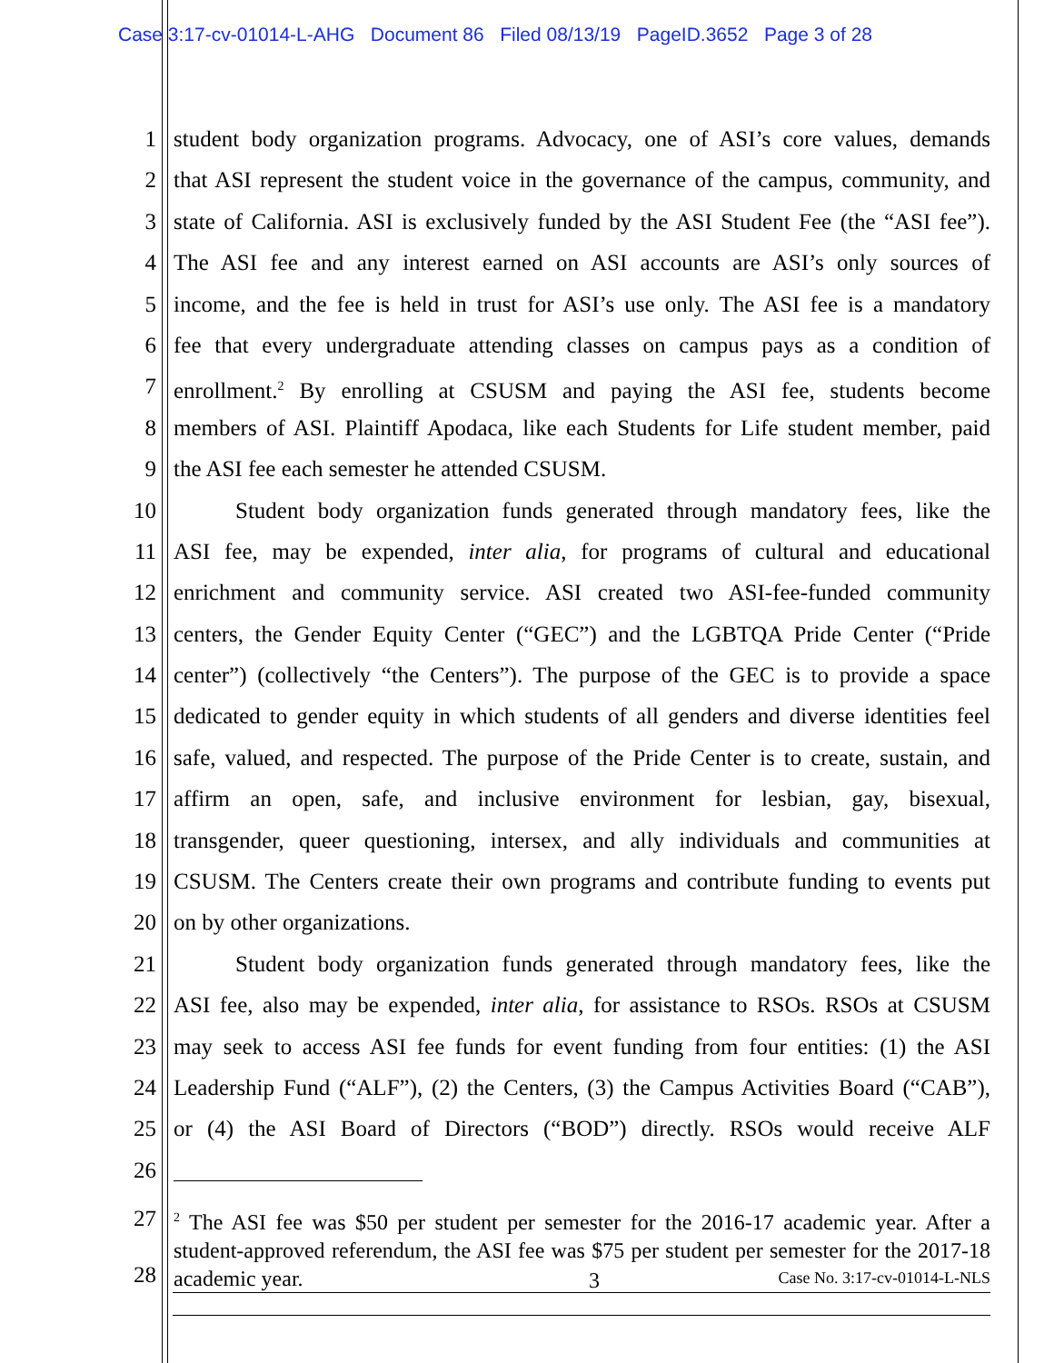Case 3:17-cv-01014-L-AHG Document 86 Filed 08/13/19 PageID.3652 Page 3 of 28
1 student body organization programs. Advocacy, one of ASI’s core values, demands
2 that ASI represent the student voice in the governance of the campus, community, and
3 state of California. ASI is exclusively funded by the ASI Student Fee (the “ASI fee”).
4 The ASI fee and any interest earned on ASI accounts are ASI’s only sources of
5 income, and the fee is held in trust for ASI’s use only. The ASI fee is a mandatory
6 fee that every undergraduate attending classes on campus pays as a condition of
7 enrollment.<sup>2</sup> By enrolling at CSUSM and paying the ASI fee, students become
8 members of ASI. Plaintiff Apodaca, like each Students for Life student member, paid
9 the ASI fee each semester he attended CSUSM.
10 Student body organization funds generated through mandatory fees, like the
11 ASI fee, may be expended, inter alia, for programs of cultural and educational
12 enrichment and community service. ASI created two ASI-fee-funded community
13 centers, the Gender Equity Center (“GEC”) and the LGBTQA Pride Center (“Pride
14 center”) (collectively “the Centers”). The purpose of the GEC is to provide a space
15 dedicated to gender equity in which students of all genders and diverse identities feel
16 safe, valued, and respected. The purpose of the Pride Center is to create, sustain, and
17 affirm an open, safe, and inclusive environment for lesbian, gay, bisexual,
18 transgender, queer questioning, intersex, and ally individuals and communities at
19 CSUSM. The Centers create their own programs and contribute funding to events put
20 on by other organizations.
21 Student body organization funds generated through mandatory fees, like the
22 ASI fee, also may be expended, inter alia, for assistance to RSOs. RSOs at CSUSM
23 may seek to access ASI fee funds for event funding from four entities: (1) the ASI
24 Leadership Fund (“ALF”), (2) the Centers, (3) the Campus Activities Board (“CAB”),
25 or (4) the ASI Board of Directors (“BOD”) directly. RSOs would receive ALF
26
27
28<sup>2</sup> The ASI fee was $50 per student per semester for the 2016-17 academic year. After a student-approved referendum, the ASI fee was $75 per student per semester for the 2017-18 academic year.
3 Case No. 3:17-cv-01014-L-NLS